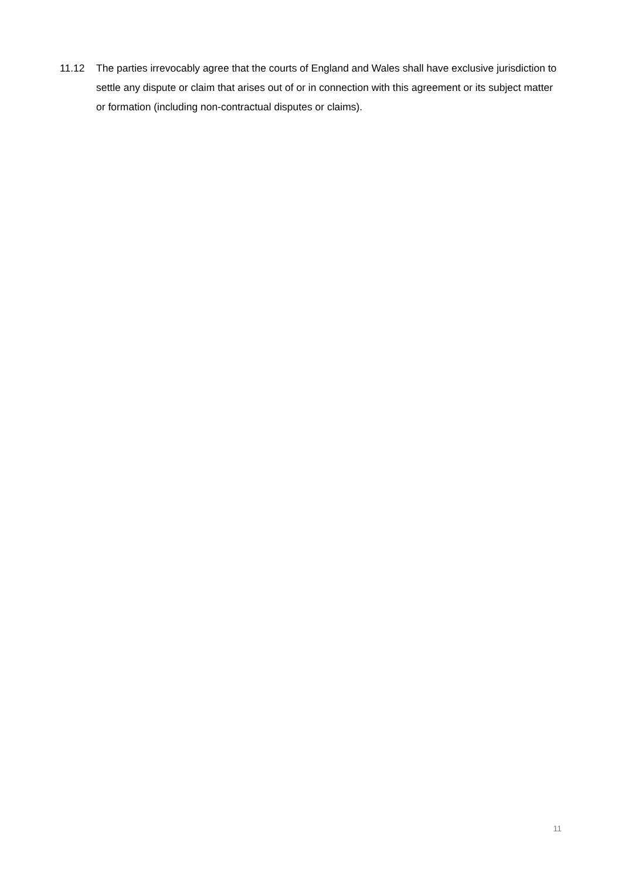11.12 The parties irrevocably agree that the courts of England and Wales shall have exclusive jurisdiction to settle any dispute or claim that arises out of or in connection with this agreement or its subject matter or formation (including non-contractual disputes or claims).
11